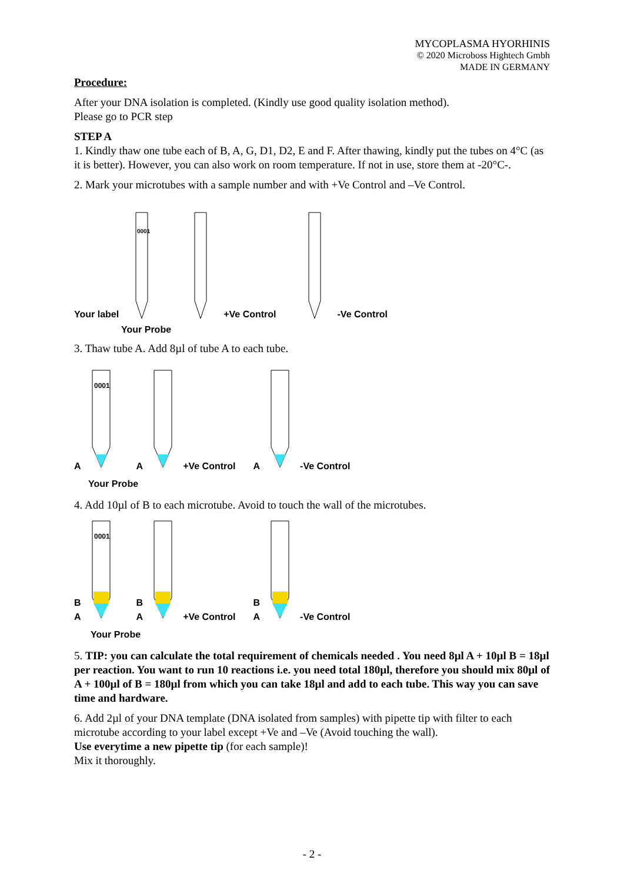MYCOPLASMA HYORHINIS
© 2020 Microboss Hightech Gmbh
MADE IN GERMANY
Procedure:
After your DNA isolation is completed. (Kindly use good quality isolation method).
Please go to PCR step
STEP A
1. Kindly thaw one tube each of B, A, G, D1, D2, E and F. After thawing, kindly put the tubes on 4°C (as it is better). However, you can also work on room temperature. If not in use, store them at -20°C-.
2. Mark your microtubes with a sample number and with +Ve Control and –Ve Control.
Your label
0001
+Ve Control
-Ve Control
Your Probe
3. Thaw tube A. Add 8µl of tube A to each tube.
A
0001
A +Ve Control
A -Ve Control
Your Probe
4. Add 10µl of B to each microtube. Avoid to touch the wall of the microtubes.
B
A
0001
B
A +Ve Control
B
A -Ve Control
Your Probe
5. TIP: you can calculate the total requirement of chemicals needed . You need 8µl A + 10µl B = 18µl per reaction. You want to run 10 reactions i.e. you need total 180µl, therefore you should mix 80µl of A + 100µl of B = 180µl from which you can take 18µl and add to each tube. This way you can save time and hardware.
6. Add 2µl of your DNA template (DNA isolated from samples) with pipette tip with filter to each microtube according to your label except +Ve and –Ve (Avoid touching the wall).
Use everytime a new pipette tip (for each sample)!
Mix it thoroughly.
- 2 -